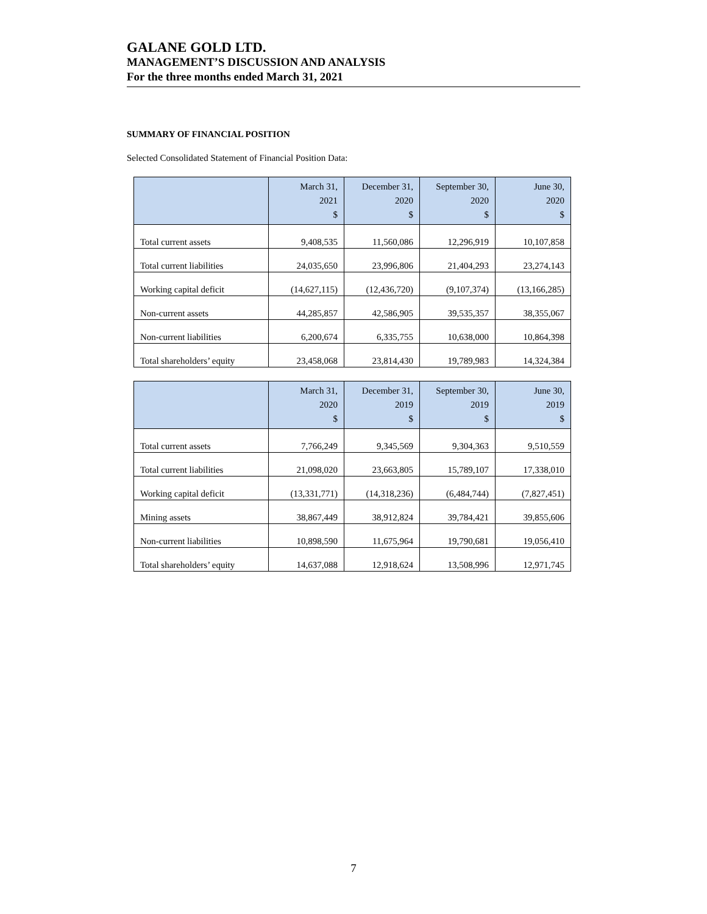GALANE GOLD LTD.
MANAGEMENT’S DISCUSSION AND ANALYSIS
For the three months ended March 31, 2021
SUMMARY OF FINANCIAL POSITION
Selected Consolidated Statement of Financial Position Data:
| | March 31, 2021 $ | December 31, 2020 $ | September 30, 2020 $ | June 30, 2020 $ |
| --- | --- | --- | --- | --- |
| Total current assets | 9,408,535 | 11,560,086 | 12,296,919 | 10,107,858 |
| Total current liabilities | 24,035,650 | 23,996,806 | 21,404,293 | 23,274,143 |
| Working capital deficit | (14,627,115) | (12,436,720) | (9,107,374) | (13,166,285) |
| Non-current assets | 44,285,857 | 42,586,905 | 39,535,357 | 38,355,067 |
| Non-current liabilities | 6,200,674 | 6,335,755 | 10,638,000 | 10,864,398 |
| Total shareholders’ equity | 23,458,068 | 23,814,430 | 19,789,983 | 14,324,384 |
| | March 31, 2020 $ | December 31, 2019 $ | September 30, 2019 $ | June 30, 2019 $ |
| --- | --- | --- | --- | --- |
| Total current assets | 7,766,249 | 9,345,569 | 9,304,363 | 9,510,559 |
| Total current liabilities | 21,098,020 | 23,663,805 | 15,789,107 | 17,338,010 |
| Working capital deficit | (13,331,771) | (14,318,236) | (6,484,744) | (7,827,451) |
| Mining assets | 38,867,449 | 38,912,824 | 39,784,421 | 39,855,606 |
| Non-current liabilities | 10,898,590 | 11,675,964 | 19,790,681 | 19,056,410 |
| Total shareholders’ equity | 14,637,088 | 12,918,624 | 13,508,996 | 12,971,745 |
7